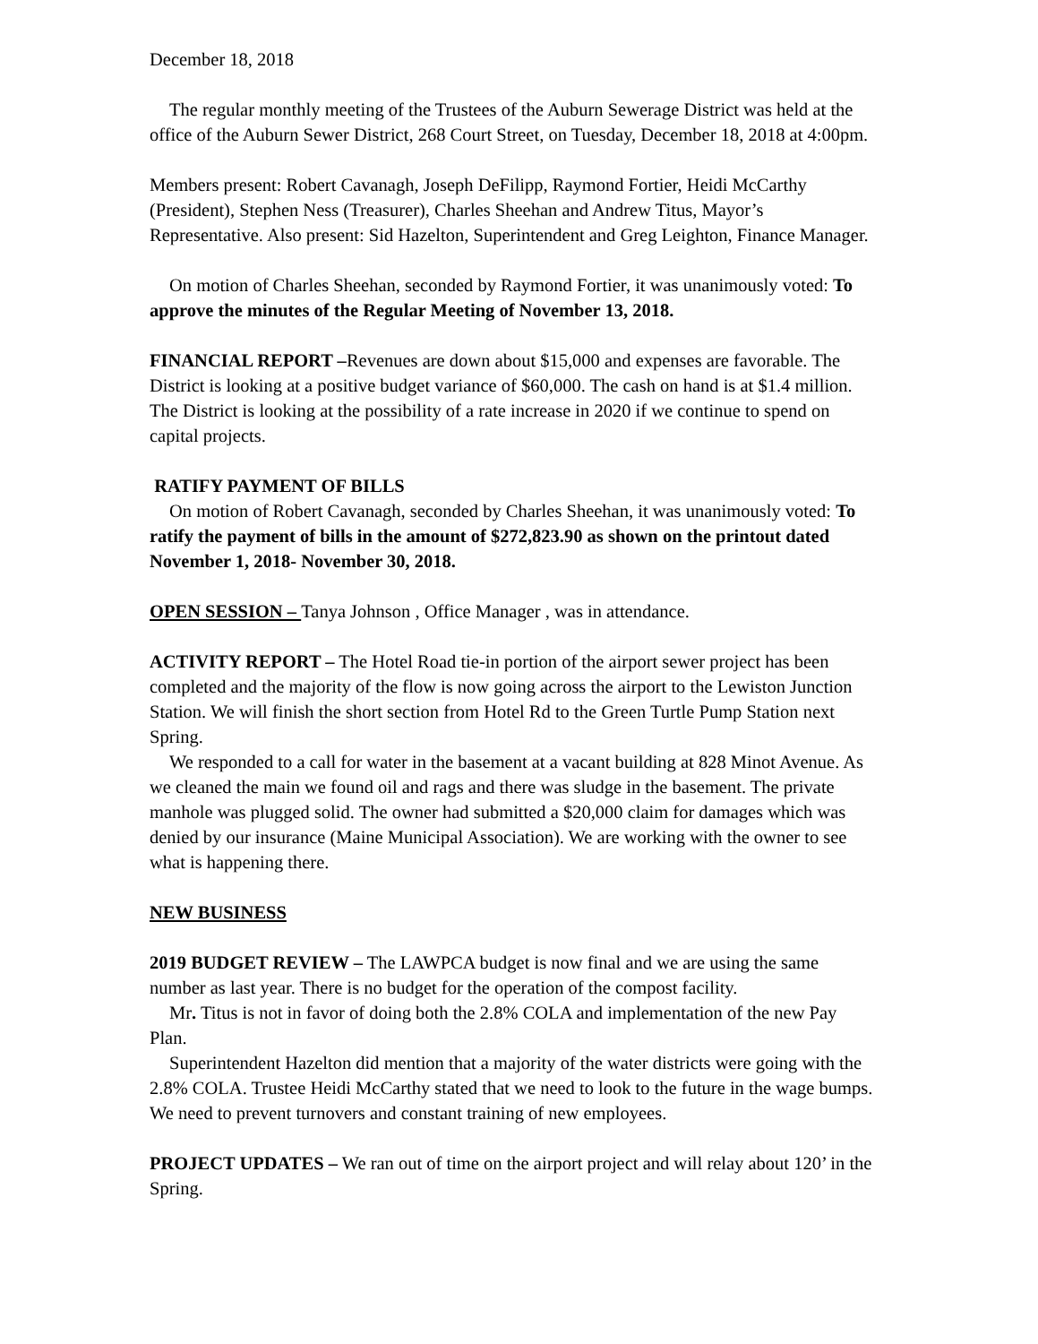December 18, 2018
The regular monthly meeting of the Trustees of the Auburn Sewerage District was held at the office of the Auburn Sewer District, 268 Court Street, on Tuesday, December 18, 2018 at 4:00pm.
Members present: Robert Cavanagh, Joseph DeFilipp, Raymond Fortier, Heidi McCarthy (President), Stephen Ness (Treasurer), Charles Sheehan and Andrew Titus, Mayor’s Representative. Also present: Sid Hazelton, Superintendent and Greg Leighton, Finance Manager.
On motion of Charles Sheehan, seconded by Raymond Fortier, it was unanimously voted: To approve the minutes of the Regular Meeting of November 13, 2018.
FINANCIAL REPORT –Revenues are down about $15,000 and expenses are favorable. The District is looking at a positive budget variance of $60,000. The cash on hand is at $1.4 million. The District is looking at the possibility of a rate increase in 2020 if we continue to spend on capital projects.
RATIFY PAYMENT OF BILLS
On motion of Robert Cavanagh, seconded by Charles Sheehan, it was unanimously voted: To ratify the payment of bills in the amount of $272,823.90 as shown on the printout dated November 1, 2018- November 30, 2018.
OPEN SESSION – Tanya Johnson , Office Manager , was in attendance.
ACTIVITY REPORT – The Hotel Road tie-in portion of the airport sewer project has been completed and the majority of the flow is now going across the airport to the Lewiston Junction Station. We will finish the short section from Hotel Rd to the Green Turtle Pump Station next Spring.
We responded to a call for water in the basement at a vacant building at 828 Minot Avenue. As we cleaned the main we found oil and rags and there was sludge in the basement. The private manhole was plugged solid. The owner had submitted a $20,000 claim for damages which was denied by our insurance (Maine Municipal Association). We are working with the owner to see what is happening there.
NEW BUSINESS
2019 BUDGET REVIEW – The LAWPCA budget is now final and we are using the same number as last year. There is no budget for the operation of the compost facility.
Mr. Titus is not in favor of doing both the 2.8% COLA and implementation of the new Pay Plan.
Superintendent Hazelton did mention that a majority of the water districts were going with the 2.8% COLA. Trustee Heidi McCarthy stated that we need to look to the future in the wage bumps. We need to prevent turnovers and constant training of new employees.
PROJECT UPDATES – We ran out of time on the airport project and will relay about 120’ in the Spring.